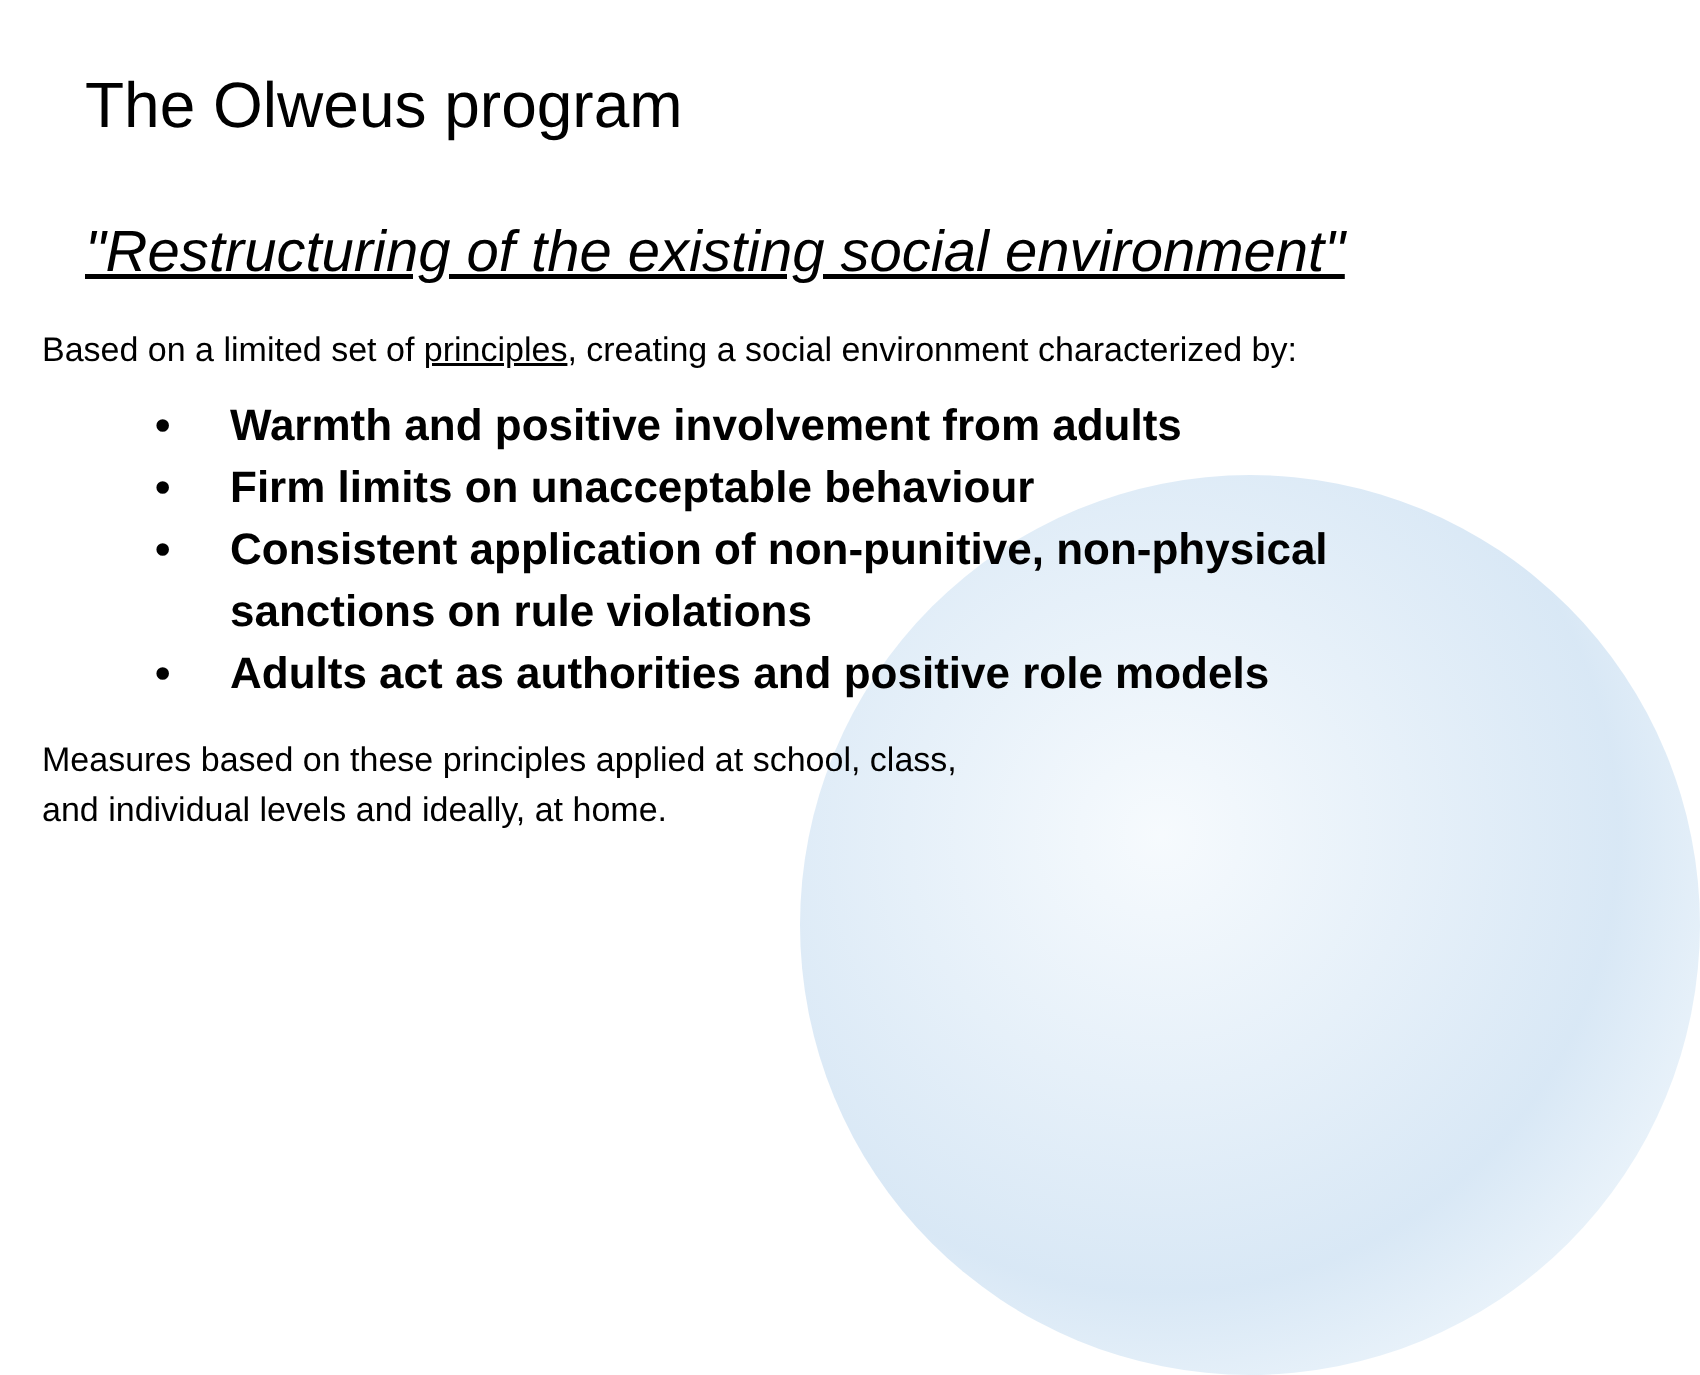The Olweus program
"Restructuring of the existing social environment"
Based on a limited set of principles, creating a social environment characterized by:
• Warmth and positive involvement from adults
• Firm limits on unacceptable behaviour
• Consistent application of non-punitive, non-physical sanctions on rule violations
• Adults act as authorities and positive role models
Measures based on these principles applied at school, class,
and individual levels and ideally, at home.